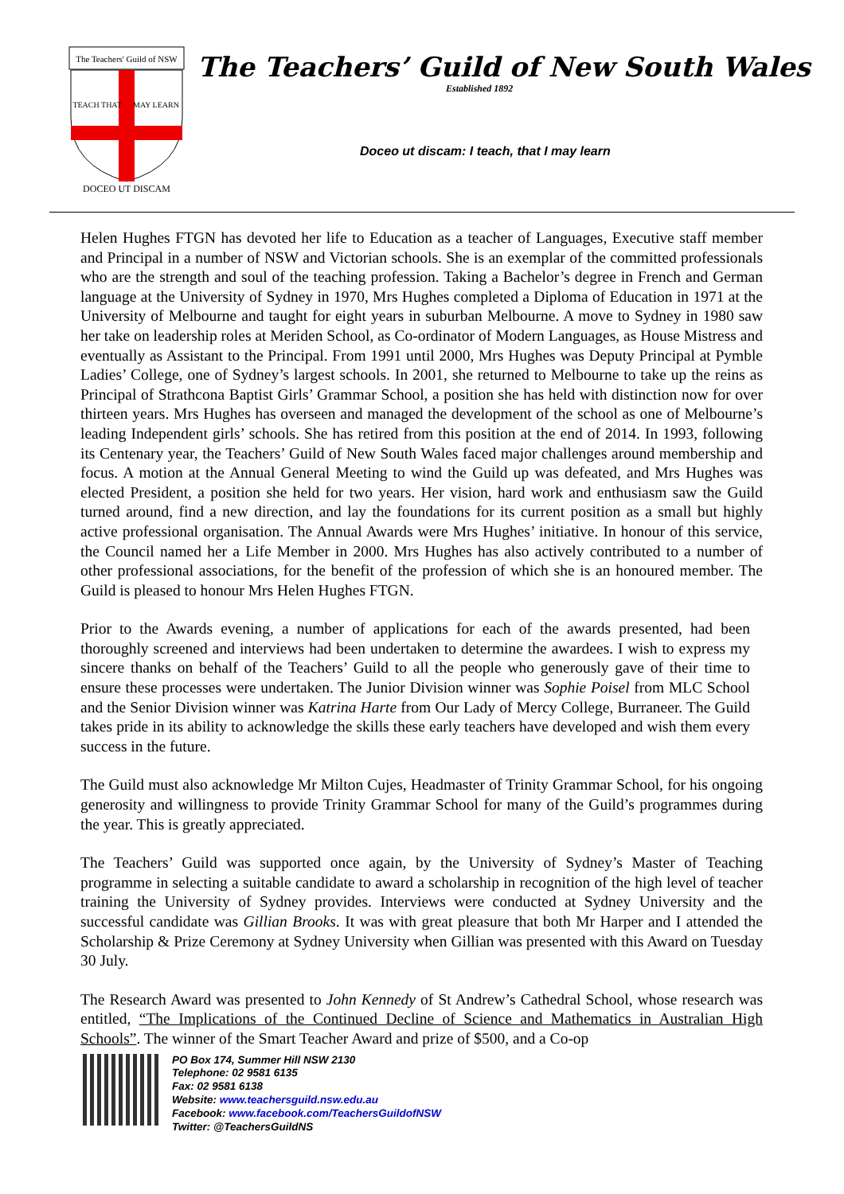The Teachers' Guild of NSW
TEACH THAT
MAY LEARN
DOCEO UT DISCAM
The Teachers’ Guild of New South Wales
Established 1892
Doceo ut discam: I teach, that I may learn
Helen Hughes FTGN has devoted her life to Education as a teacher of Languages, Executive staff member and Principal in a number of NSW and Victorian schools. She is an exemplar of the committed professionals who are the strength and soul of the teaching profession. Taking a Bachelor’s degree in French and German language at the University of Sydney in 1970, Mrs Hughes completed a Diploma of Education in 1971 at the University of Melbourne and taught for eight years in suburban Melbourne. A move to Sydney in 1980 saw her take on leadership roles at Meriden School, as Co-ordinator of Modern Languages, as House Mistress and eventually as Assistant to the Principal. From 1991 until 2000, Mrs Hughes was Deputy Principal at Pymble Ladies’ College, one of Sydney’s largest schools. In 2001, she returned to Melbourne to take up the reins as Principal of Strathcona Baptist Girls’ Grammar School, a position she has held with distinction now for over thirteen years. Mrs Hughes has overseen and managed the development of the school as one of Melbourne’s leading Independent girls’ schools. She has retired from this position at the end of 2014. In 1993, following its Centenary year, the Teachers’ Guild of New South Wales faced major challenges around membership and focus. A motion at the Annual General Meeting to wind the Guild up was defeated, and Mrs Hughes was elected President, a position she held for two years. Her vision, hard work and enthusiasm saw the Guild turned around, find a new direction, and lay the foundations for its current position as a small but highly active professional organisation. The Annual Awards were Mrs Hughes’ initiative. In honour of this service, the Council named her a Life Member in 2000. Mrs Hughes has also actively contributed to a number of other professional associations, for the benefit of the profession of which she is an honoured member. The Guild is pleased to honour Mrs Helen Hughes FTGN.
Prior to the Awards evening, a number of applications for each of the awards presented, had been thoroughly screened and interviews had been undertaken to determine the awardees. I wish to express my sincere thanks on behalf of the Teachers’ Guild to all the people who generously gave of their time to ensure these processes were undertaken. The Junior Division winner was Sophie Poisel from MLC School and the Senior Division winner was Katrina Harte from Our Lady of Mercy College, Burraneer. The Guild takes pride in its ability to acknowledge the skills these early teachers have developed and wish them every success in the future.
The Guild must also acknowledge Mr Milton Cujes, Headmaster of Trinity Grammar School, for his ongoing generosity and willingness to provide Trinity Grammar School for many of the Guild’s programmes during the year. This is greatly appreciated.
The Teachers’ Guild was supported once again, by the University of Sydney’s Master of Teaching programme in selecting a suitable candidate to award a scholarship in recognition of the high level of teacher training the University of Sydney provides. Interviews were conducted at Sydney University and the successful candidate was Gillian Brooks. It was with great pleasure that both Mr Harper and I attended the Scholarship & Prize Ceremony at Sydney University when Gillian was presented with this Award on Tuesday 30 July.
The Research Award was presented to John Kennedy of St Andrew’s Cathedral School, whose research was entitled, “The Implications of the Continued Decline of Science and Mathematics in Australian High Schools”. The winner of the Smart Teacher Award and prize of $500, and a Co-op
PO Box 174, Summer Hill NSW 2130
Telephone: 02 9581 6135
Fax: 02 9581 6138
Website: www.teachersguild.nsw.edu.au
Facebook: www.facebook.com/TeachersGuildofNSW
Twitter: @TeachersGuildNS